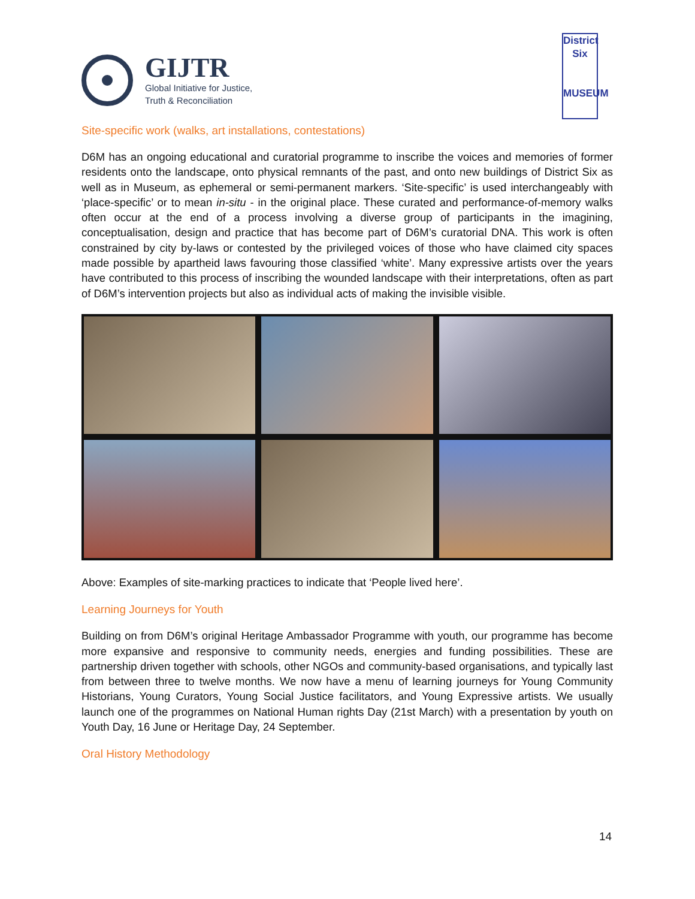GIJTR
Global Initiative for Justice,
Truth & Reconciliation
District
Six
MUSEUM
Site-specific work (walks, art installations, contestations)
D6M has an ongoing educational and curatorial programme to inscribe the voices and memories of former residents onto the landscape, onto physical remnants of the past, and onto new buildings of District Six as well as in Museum, as ephemeral or semi-permanent markers. ‘Site-specific’ is used interchangeably with ‘place-specific’ or to mean in-situ - in the original place. These curated and performance-of-memory walks often occur at the end of a process involving a diverse group of participants in the imagining, conceptualisation, design and practice that has become part of D6M’s curatorial DNA. This work is often constrained by city by-laws or contested by the privileged voices of those who have claimed city spaces made possible by apartheid laws favouring those classified ‘white’. Many expressive artists over the years have contributed to this process of inscribing the wounded landscape with their interpretations, often as part of D6M’s intervention projects but also as individual acts of making the invisible visible.
Above: Examples of site-marking practices to indicate that ‘People lived here’.
Learning Journeys for Youth
Building on from D6M’s original Heritage Ambassador Programme with youth, our programme has become more expansive and responsive to community needs, energies and funding possibilities. These are partnership driven together with schools, other NGOs and community-based organisations, and typically last from between three to twelve months. We now have a menu of learning journeys for Young Community Historians, Young Curators, Young Social Justice facilitators, and Young Expressive artists. We usually launch one of the programmes on National Human rights Day (21st March) with a presentation by youth on Youth Day, 16 June or Heritage Day, 24 September.
Oral History Methodology
14